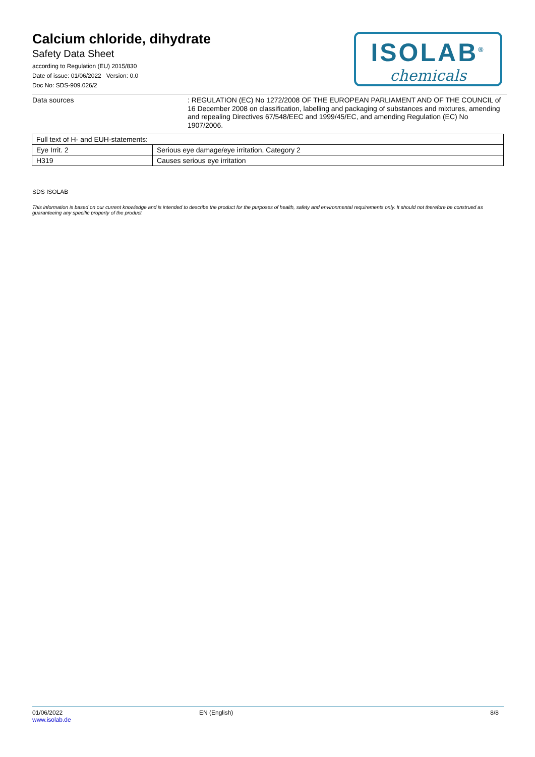Calcium chloride, dihydrate
Safety Data Sheet
according to Regulation (EU) 2015/830
Date of issue: 01/06/2022 Version: 0.0
Doc No: SDS-909.026/2
ISOLAB<sup>®</sup>
chemicals
Data sources
: REGULATION (EC) No 1272/2008 OF THE EUROPEAN PARLIAMENT AND OF THE COUNCIL of 16 December 2008 on classification, labelling and packaging of substances and mixtures, amending and repealing Directives 67/548/EEC and 1999/45/EC, and amending Regulation (EC) No 1907/2006.
| Full text of H- and EUH-statements: | |
| Eye Irrit. 2 | Serious eye damage/eye irritation, Category 2 |
| H319 | Causes serious eye irritation |
SDS ISOLAB
This information is based on our current knowledge and is intended to describe the product for the purposes of health, safety and environmental requirements only. It should not therefore be construed as guaranteeing any specific property of the product
01/06/2022
www.isolab.de
EN (English) 8/8